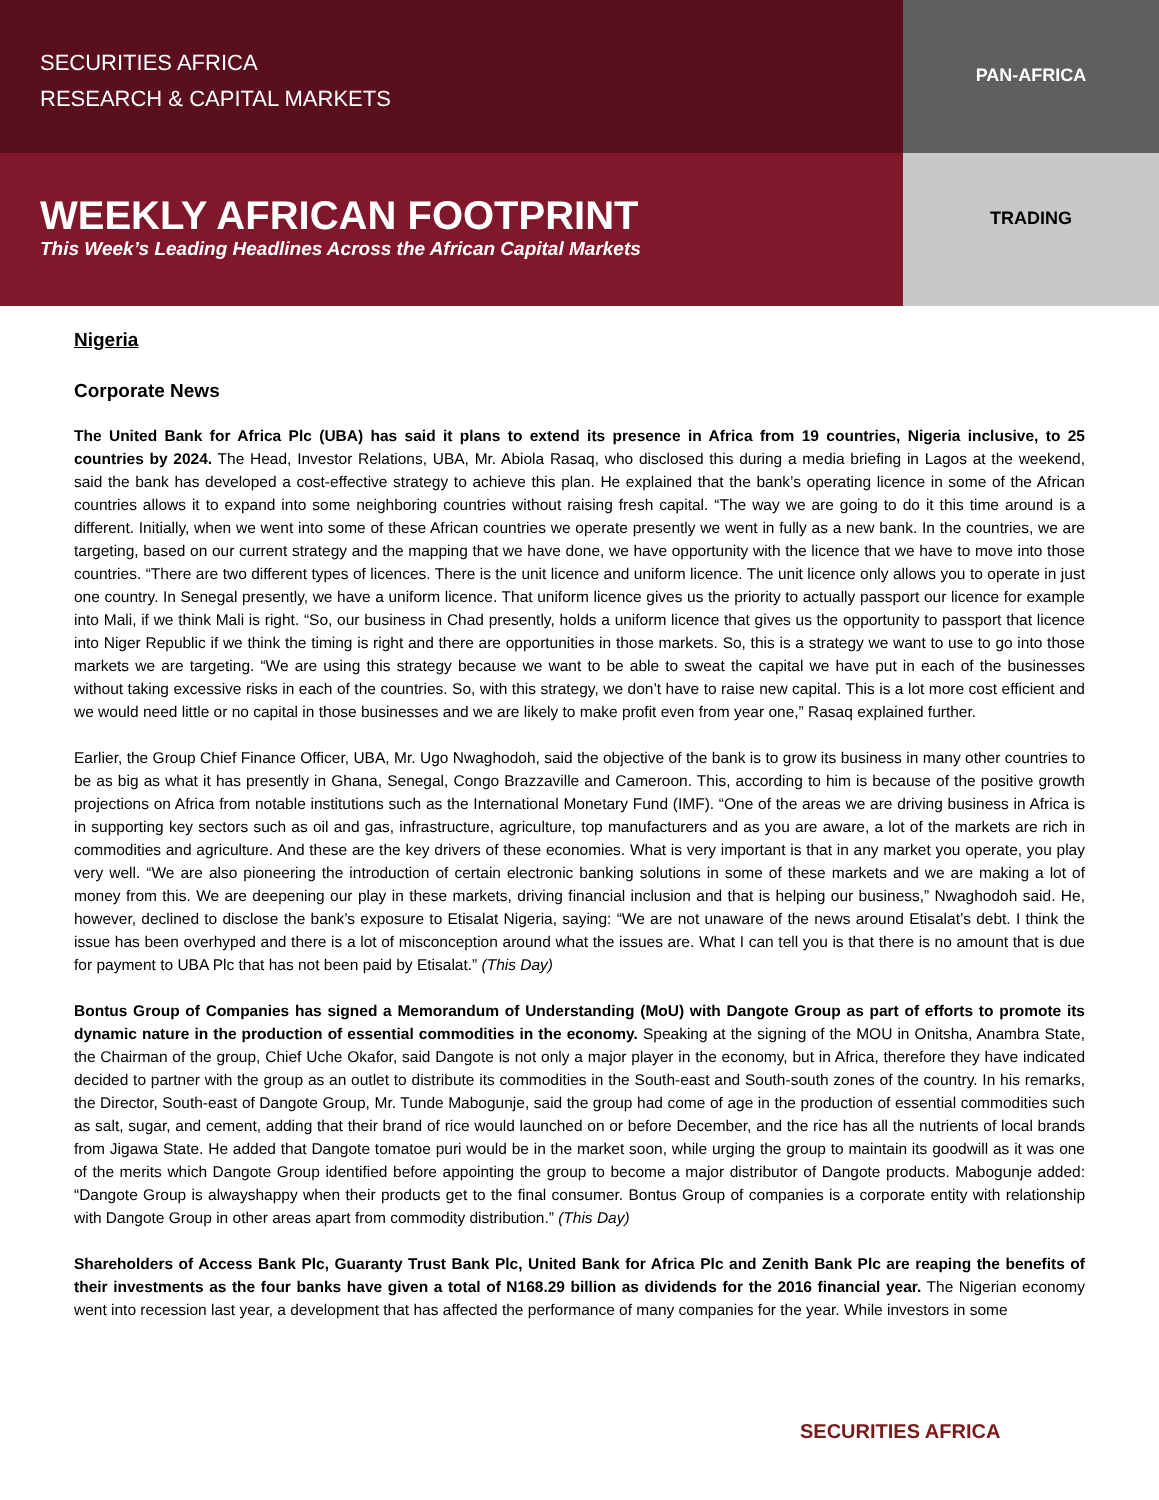SECURITIES AFRICA
RESEARCH & CAPITAL MARKETS
PAN-AFRICA
WEEKLY AFRICAN FOOTPRINT
This Week’s Leading Headlines Across the African Capital Markets
TRADING
Nigeria
Corporate News
The United Bank for Africa Plc (UBA) has said it plans to extend its presence in Africa from 19 countries, Nigeria inclusive, to 25 countries by 2024. The Head, Investor Relations, UBA, Mr. Abiola Rasaq, who disclosed this during a media briefing in Lagos at the weekend, said the bank has developed a cost-effective strategy to achieve this plan. He explained that the bank’s operating licence in some of the African countries allows it to expand into some neighboring countries without raising fresh capital. “The way we are going to do it this time around is a different. Initially, when we went into some of these African countries we operate presently we went in fully as a new bank. In the countries, we are targeting, based on our current strategy and the mapping that we have done, we have opportunity with the licence that we have to move into those countries. “There are two different types of licences. There is the unit licence and uniform licence. The unit licence only allows you to operate in just one country. In Senegal presently, we have a uniform licence. That uniform licence gives us the priority to actually passport our licence for example into Mali, if we think Mali is right. “So, our business in Chad presently, holds a uniform licence that gives us the opportunity to passport that licence into Niger Republic if we think the timing is right and there are opportunities in those markets. So, this is a strategy we want to use to go into those markets we are targeting. “We are using this strategy because we want to be able to sweat the capital we have put in each of the businesses without taking excessive risks in each of the countries. So, with this strategy, we don’t have to raise new capital. This is a lot more cost efficient and we would need little or no capital in those businesses and we are likely to make profit even from year one,” Rasaq explained further.
Earlier, the Group Chief Finance Officer, UBA, Mr. Ugo Nwaghodoh, said the objective of the bank is to grow its business in many other countries to be as big as what it has presently in Ghana, Senegal, Congo Brazzaville and Cameroon. This, according to him is because of the positive growth projections on Africa from notable institutions such as the International Monetary Fund (IMF). “One of the areas we are driving business in Africa is in supporting key sectors such as oil and gas, infrastructure, agriculture, top manufacturers and as you are aware, a lot of the markets are rich in commodities and agriculture. And these are the key drivers of these economies. What is very important is that in any market you operate, you play very well. “We are also pioneering the introduction of certain electronic banking solutions in some of these markets and we are making a lot of money from this. We are deepening our play in these markets, driving financial inclusion and that is helping our business,” Nwaghodoh said. He, however, declined to disclose the bank’s exposure to Etisalat Nigeria, saying: “We are not unaware of the news around Etisalat’s debt. I think the issue has been overhyped and there is a lot of misconception around what the issues are. What I can tell you is that there is no amount that is due for payment to UBA Plc that has not been paid by Etisalat.” (This Day)
Bontus Group of Companies has signed a Memorandum of Understanding (MoU) with Dangote Group as part of efforts to promote its dynamic nature in the production of essential commodities in the economy. Speaking at the signing of the MOU in Onitsha, Anambra State, the Chairman of the group, Chief Uche Okafor, said Dangote is not only a major player in the economy, but in Africa, therefore they have indicated decided to partner with the group as an outlet to distribute its commodities in the South-east and South-south zones of the country. In his remarks, the Director, South-east of Dangote Group, Mr. Tunde Mabogunje, said the group had come of age in the production of essential commodities such as salt, sugar, and cement, adding that their brand of rice would launched on or before December, and the rice has all the nutrients of local brands from Jigawa State. He added that Dangote tomatoe puri would be in the market soon, while urging the group to maintain its goodwill as it was one of the merits which Dangote Group identified before appointing the group to become a major distributor of Dangote products. Mabogunje added: “Dangote Group is alwayshappy when their products get to the final consumer. Bontus Group of companies is a corporate entity with relationship with Dangote Group in other areas apart from commodity distribution.” (This Day)
Shareholders of Access Bank Plc, Guaranty Trust Bank Plc, United Bank for Africa Plc and Zenith Bank Plc are reaping the benefits of their investments as the four banks have given a total of N168.29 billion as dividends for the 2016 financial year. The Nigerian economy went into recession last year, a development that has affected the performance of many companies for the year. While investors in some
SECURITIES AFRICA